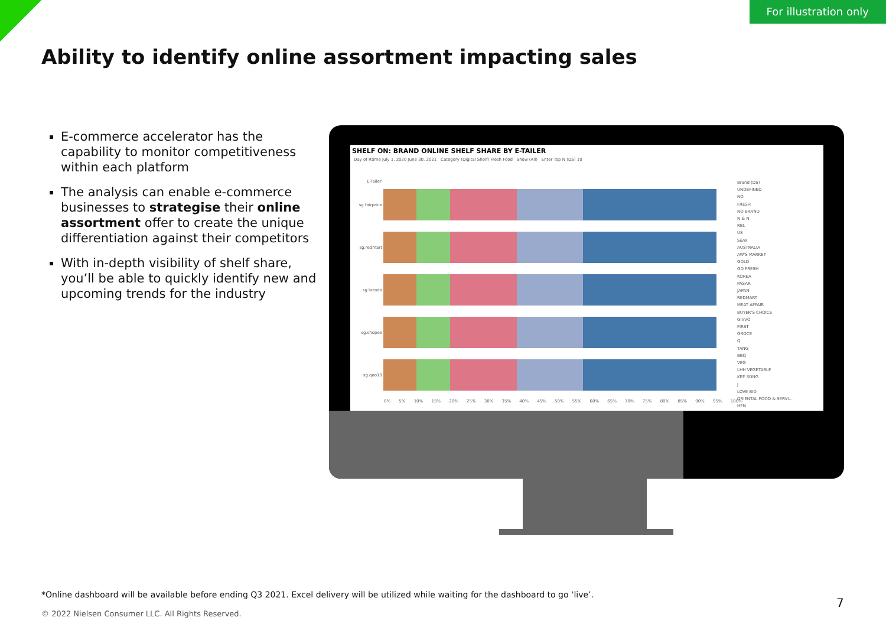For illustration only
Ability to identify online assortment impacting sales
E-commerce accelerator has the capability to monitor competitiveness within each platform
The analysis can enable e-commerce businesses to strategise their online assortment offer to create the unique differentiation against their competitors
With in-depth visibility of shelf share, you’ll be able to quickly identify new and upcoming trends for the industry
SHELF ON: BRAND ONLINE SHELF SHARE BY E-TAILER
Day of Rtime July 1, 2020 June 30, 2021 Category (Digital Shelf) Fresh Food Show (All) Enter Top N (DS) 10
E-Tailer
sg.fairprice
sg.redmart
sg.lazada
sg.shopee
sg.qoo10
0% 5% 10% 15% 20% 25% 30% 35% 40% 45% 50% 55% 60% 65% 70% 75% 80% 85% 90% 95% 100%
Brand (DS)
UNDEFINED
NO
FRESH
NO BRAND
N & N
RBL
US
S&W
AUSTRALIA
AW'S MARKET
GOLD
GO FRESH
KOREA
PASAR
JAPAN
REDMART
MEAT AFFAIR
BUYER'S CHOICE
GIVVO
FIRST
GROCE
Q
TANG
BBQ
VEG
LHH VEGETABLE
KEE SONG
J
LOVE BIO
ORIENTAL FOOD & SERVI...
HEN
*Online dashboard will be available before ending Q3 2021. Excel delivery will be utilized while waiting for the dashboard to go ‘live’.
© 2022 Nielsen Consumer LLC. All Rights Reserved.
7